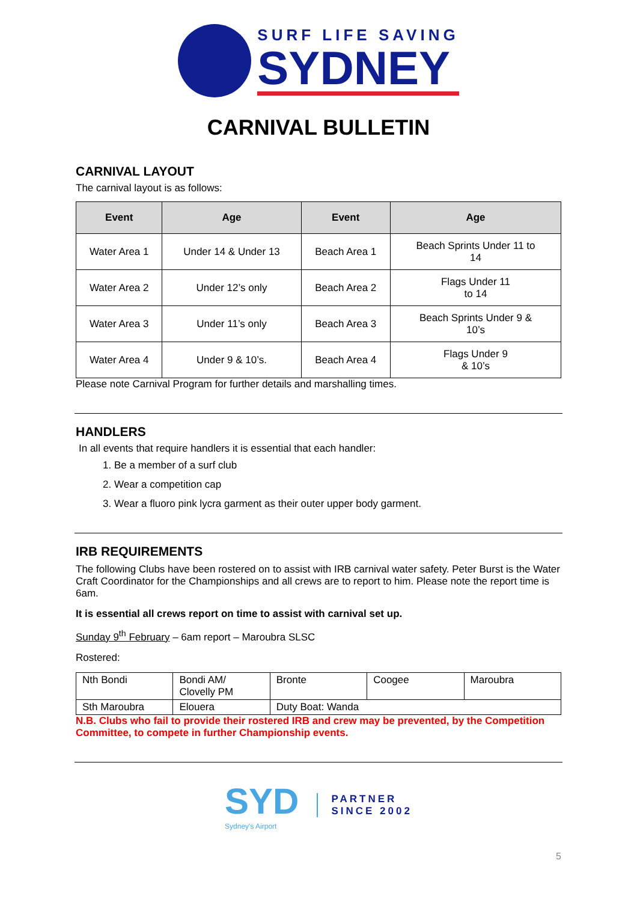SURF LIFE SAVING
SYDNEY
CARNIVAL BULLETIN
CARNIVAL LAYOUT
The carnival layout is as follows:
| Event | Age | Event | Age |
| --- | --- | --- | --- |
| Water Area 1 | Under 14 & Under 13 | Beach Area 1 | Beach Sprints Under 11 to 14 |
| Water Area 2 | Under 12’s only | Beach Area 2 | Flags Under 11 to 14 |
| Water Area 3 | Under 11’s only | Beach Area 3 | Beach Sprints Under 9 & 10’s |
| Water Area 4 | Under 9 & 10’s. | Beach Area 4 | Flags Under 9 & 10’s |
Please note Carnival Program for further details and marshalling times.
HANDLERS
In all events that require handlers it is essential that each handler:
1. Be a member of a surf club
2. Wear a competition cap
3. Wear a fluoro pink lycra garment as their outer upper body garment.
IRB REQUIREMENTS
The following Clubs have been rostered on to assist with IRB carnival water safety. Peter Burst is the Water Craft Coordinator for the Championships and all crews are to report to him. Please note the report time is 6am.
It is essential all crews report on time to assist with carnival set up.
Sunday 9<sup>th</sup> February – 6am report – Maroubra SLSC
Rostered:
| Nth Bondi | Bondi AM/ Clovelly PM | Bronte | Coogee | Maroubra |
| Sth Maroubra | Elouera | Duty Boat: Wanda | | |
N.B. Clubs who fail to provide their rostered IRB and crew may be prevented, by the Competition Committee, to compete in further Championship events.
SYD
Sydney's Airport
PARTNER
SINCE 2002
5